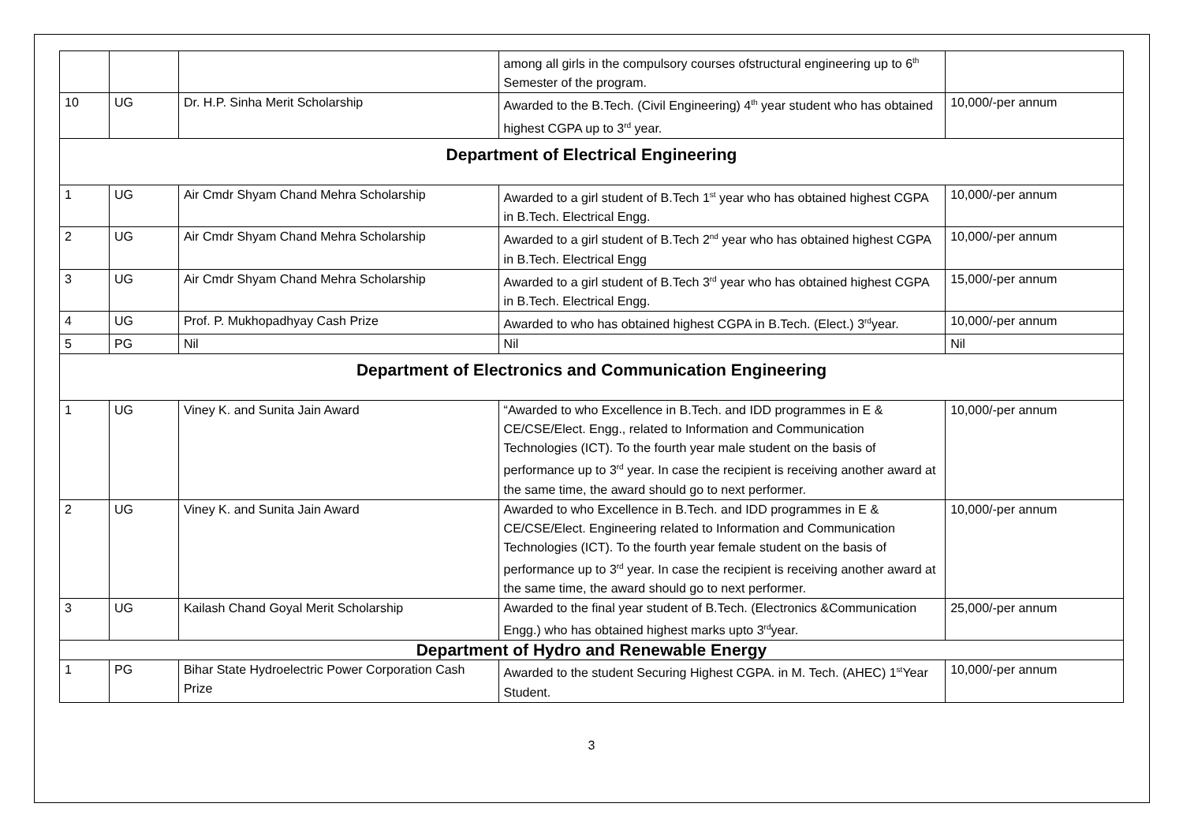| | | | among all girls in the compulsory courses ofstructural engineering up to 6<sup>th</sup> Semester of the program. | |
| 10 | UG | Dr. H.P. Sinha Merit Scholarship | Awarded to the B.Tech. (Civil Engineering) 4<sup>th</sup> year student who has obtained highest CGPA up to 3<sup>rd</sup> year. | 10,000/-per annum |
| Department of Electrical Engineering | | | | |
| 1 | UG | Air Cmdr Shyam Chand Mehra Scholarship | Awarded to a girl student of B.Tech 1<sup>st</sup> year who has obtained highest CGPA in B.Tech. Electrical Engg. | 10,000/-per annum |
| 2 | UG | Air Cmdr Shyam Chand Mehra Scholarship | Awarded to a girl student of B.Tech 2<sup>nd</sup> year who has obtained highest CGPA in B.Tech. Electrical Engg | 10,000/-per annum |
| 3 | UG | Air Cmdr Shyam Chand Mehra Scholarship | Awarded to a girl student of B.Tech 3<sup>rd</sup> year who has obtained highest CGPA in B.Tech. Electrical Engg. | 15,000/-per annum |
| 4 | UG | Prof. P. Mukhopadhyay Cash Prize | Awarded to who has obtained highest CGPA in B.Tech. (Elect.) 3<sup>rd</sup>year. | 10,000/-per annum |
| 5 | PG | Nil | Nil | Nil |
| Department of Electronics and Communication Engineering | | | | |
| 1 | UG | Viney K. and Sunita Jain Award | “Awarded to who Excellence in B.Tech. and IDD programmes in E & CE/CSE/Elect. Engg., related to Information and Communication Technologies (ICT). To the fourth year male student on the basis of performance up to 3<sup>rd</sup> year. In case the recipient is receiving another award at the same time, the award should go to next performer. | 10,000/-per annum |
| 2 | UG | Viney K. and Sunita Jain Award | Awarded to who Excellence in B.Tech. and IDD programmes in E & CE/CSE/Elect. Engineering related to Information and Communication Technologies (ICT). To the fourth year female student on the basis of performance up to 3<sup>rd</sup> year. In case the recipient is receiving another award at the same time, the award should go to next performer. | 10,000/-per annum |
| 3 | UG | Kailash Chand Goyal Merit Scholarship | Awarded to the final year student of B.Tech. (Electronics &Communication Engg.) who has obtained highest marks upto 3<sup>rd</sup>year. | 25,000/-per annum |
| Department of Hydro and Renewable Energy | | | | |
| 1 | PG | Bihar State Hydroelectric Power Corporation Cash Prize | Awarded to the student Securing Highest CGPA. in M. Tech. (AHEC) 1<sup>st</sup>Year Student. | 10,000/-per annum |
3